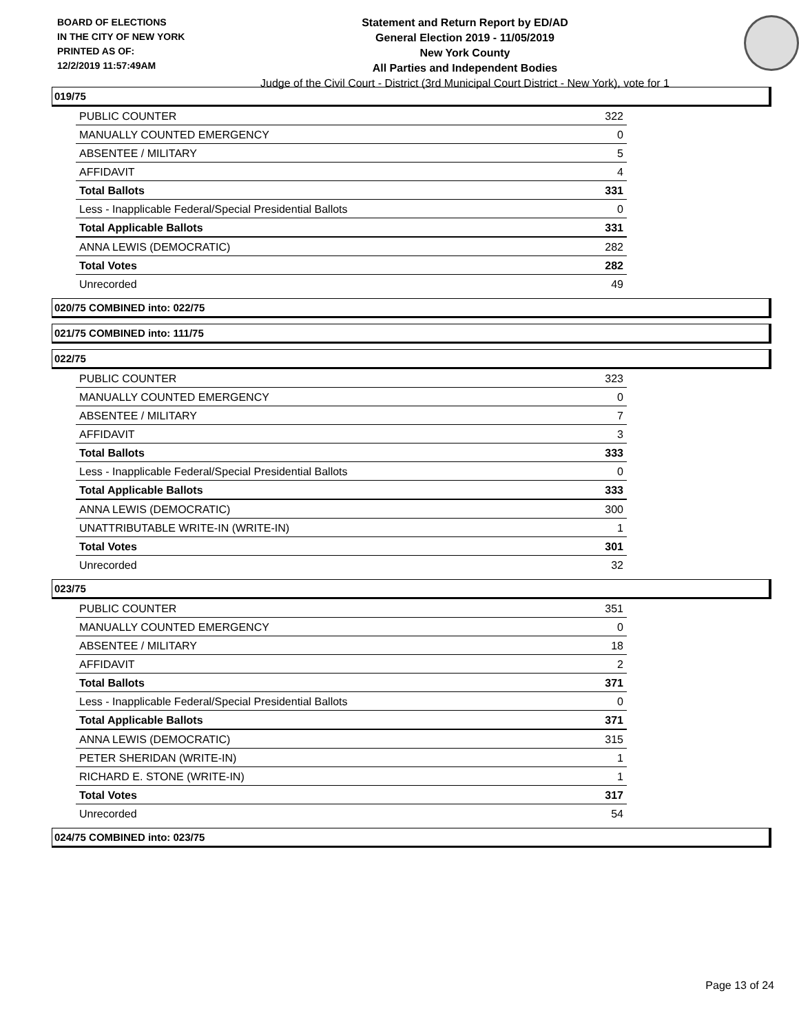BOARD OF ELECTIONS
IN THE CITY OF NEW YORK
PRINTED AS OF:
12/2/2019 11:57:49AM
Statement and Return Report by ED/AD
General Election 2019 - 11/05/2019
New York County
All Parties and Independent Bodies
Judge of the Civil Court - District (3rd Municipal Court District - New York), vote for 1
019/75
| PUBLIC COUNTER | 322 |
| MANUALLY COUNTED EMERGENCY | 0 |
| ABSENTEE / MILITARY | 5 |
| AFFIDAVIT | 4 |
| Total Ballots | 331 |
| Less - Inapplicable Federal/Special Presidential Ballots | 0 |
| Total Applicable Ballots | 331 |
| ANNA LEWIS (DEMOCRATIC) | 282 |
| Total Votes | 282 |
| Unrecorded | 49 |
020/75 COMBINED into: 022/75
021/75 COMBINED into: 111/75
022/75
| PUBLIC COUNTER | 323 |
| MANUALLY COUNTED EMERGENCY | 0 |
| ABSENTEE / MILITARY | 7 |
| AFFIDAVIT | 3 |
| Total Ballots | 333 |
| Less - Inapplicable Federal/Special Presidential Ballots | 0 |
| Total Applicable Ballots | 333 |
| ANNA LEWIS (DEMOCRATIC) | 300 |
| UNATTRIBUTABLE WRITE-IN (WRITE-IN) | 1 |
| Total Votes | 301 |
| Unrecorded | 32 |
023/75
| PUBLIC COUNTER | 351 |
| MANUALLY COUNTED EMERGENCY | 0 |
| ABSENTEE / MILITARY | 18 |
| AFFIDAVIT | 2 |
| Total Ballots | 371 |
| Less - Inapplicable Federal/Special Presidential Ballots | 0 |
| Total Applicable Ballots | 371 |
| ANNA LEWIS (DEMOCRATIC) | 315 |
| PETER SHERIDAN (WRITE-IN) | 1 |
| RICHARD E. STONE (WRITE-IN) | 1 |
| Total Votes | 317 |
| Unrecorded | 54 |
024/75 COMBINED into: 023/75
Page 13 of 24